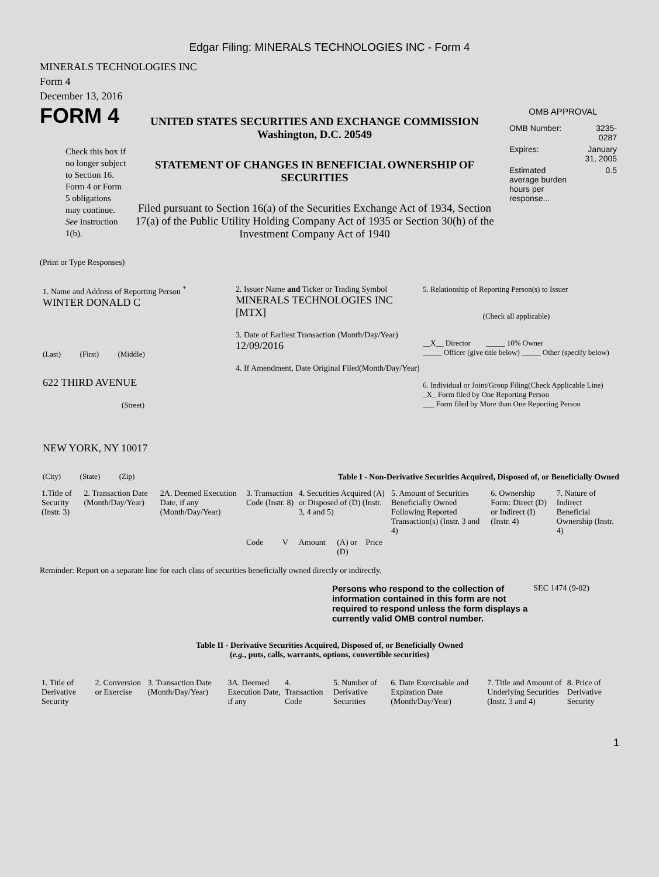Edgar Filing: MINERALS TECHNOLOGIES INC - Form 4
MINERALS TECHNOLOGIES INC
Form 4
December 13, 2016
FORM 4
Check this box if no longer subject to Section 16. Form 4 or Form 5 obligations may continue. See Instruction 1(b).
UNITED STATES SECURITIES AND EXCHANGE COMMISSION
Washington, D.C. 20549
STATEMENT OF CHANGES IN BENEFICIAL OWNERSHIP OF SECURITIES
Filed pursuant to Section 16(a) of the Securities Exchange Act of 1934, Section 17(a) of the Public Utility Holding Company Act of 1935 or Section 30(h) of the Investment Company Act of 1940
OMB APPROVAL
| OMB Number: | 3235-0287 |
| Expires: | January 31, 2005 |
| Estimated average burden hours per response... | 0.5 |
(Print or Type Responses)
1. Name and Address of Reporting Person <sup>*</sup>
WINTER DONALD C
(Last) (First) (Middle)
622 THIRD AVENUE
(Street)
NEW YORK, NY 10017
(City) (State) (Zip)
2. Issuer Name and Ticker or Trading Symbol
MINERALS TECHNOLOGIES INC [MTX]
3. Date of Earliest Transaction (Month/Day/Year)
12/09/2016
4. If Amendment, Date Original Filed(Month/Day/Year)
5. Relationship of Reporting Person(s) to Issuer
(Check all applicable)
__X__ Director _____ 10% Owner
_____ Officer (give title below) _____ Other (specify below)
6. Individual or Joint/Group Filing(Check Applicable Line)
_X_ Form filed by One Reporting Person
___ Form filed by More than One Reporting Person
Table I - Non-Derivative Securities Acquired, Disposed of, or Beneficially Owned
| 1.Title of Security (Instr. 3) | 2. Transaction Date (Month/Day/Year) | 2A. Deemed Execution Date, if any (Month/Day/Year) | 3. Transaction Code (Instr. 8) | | 4. Securities Acquired (A) or Disposed of (D) (Instr. 3, 4 and 5) | | | 5. Amount of Securities Beneficially Owned Following Reported Transaction(s) (Instr. 3 and 4) | 6. Ownership Form: Direct (D) or Indirect (I) (Instr. 4) | 7. Nature of Indirect Beneficial Ownership (Instr. 4) |
| --- | --- | --- | --- | --- | --- | --- | --- | --- | --- | --- |
| | | | Code | V | Amount | (A) or (D) | Price | | | |
Reminder: Report on a separate line for each class of securities beneficially owned directly or indirectly.
Persons who respond to the collection of information contained in this form are not required to respond unless the form displays a currently valid OMB control number.
SEC 1474 (9-02)
Table II - Derivative Securities Acquired, Disposed of, or Beneficially Owned
(e.g., puts, calls, warrants, options, convertible securities)
| 1. Title of Derivative Security | 2. Conversion or Exercise | 3. Transaction Date (Month/Day/Year) | 3A. Deemed Execution Date, if any | 4. Transaction Code | 5. Number of Derivative Securities | 6. Date Exercisable and Expiration Date (Month/Day/Year) | 7. Title and Amount of Underlying Securities (Instr. 3 and 4) | 8. Price of Derivative Security |
| --- | --- | --- | --- | --- | --- | --- | --- | --- |
1